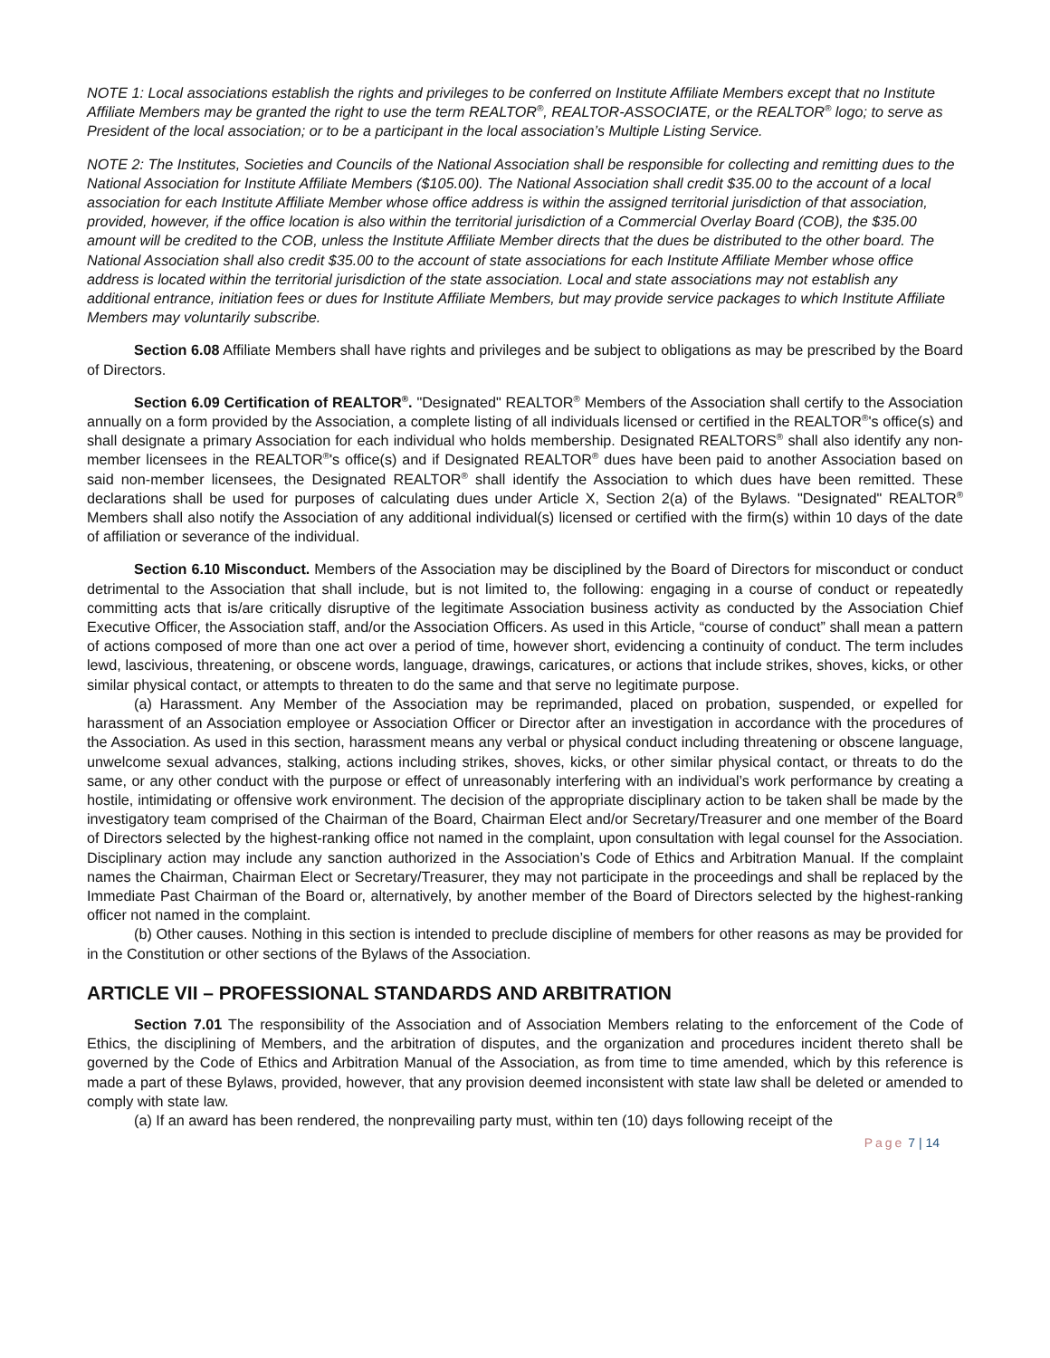NOTE 1: Local associations establish the rights and privileges to be conferred on Institute Affiliate Members except that no Institute Affiliate Members may be granted the right to use the term REALTOR<sup>®</sup>, REALTOR-ASSOCIATE, or the REALTOR<sup>®</sup> logo; to serve as President of the local association; or to be a participant in the local association’s Multiple Listing Service.
NOTE 2: The Institutes, Societies and Councils of the National Association shall be responsible for collecting and remitting dues to the National Association for Institute Affiliate Members ($105.00). The National Association shall credit $35.00 to the account of a local association for each Institute Affiliate Member whose office address is within the assigned territorial jurisdiction of that association, provided, however, if the office location is also within the territorial jurisdiction of a Commercial Overlay Board (COB), the $35.00 amount will be credited to the COB, unless the Institute Affiliate Member directs that the dues be distributed to the other board. The National Association shall also credit $35.00 to the account of state associations for each Institute Affiliate Member whose office address is located within the territorial jurisdiction of the state association. Local and state associations may not establish any additional entrance, initiation fees or dues for Institute Affiliate Members, but may provide service packages to which Institute Affiliate Members may voluntarily subscribe.
Section 6.08 Affiliate Members shall have rights and privileges and be subject to obligations as may be prescribed by the Board of Directors.
Section 6.09 Certification of REALTOR<sup>®</sup>. "Designated" REALTOR<sup>®</sup> Members of the Association shall certify to the Association annually on a form provided by the Association, a complete listing of all individuals licensed or certified in the REALTOR<sup>®</sup>'s office(s) and shall designate a primary Association for each individual who holds membership. Designated REALTORS<sup>®</sup> shall also identify any non-member licensees in the REALTOR<sup>®</sup>'s office(s) and if Designated REALTOR<sup>®</sup> dues have been paid to another Association based on said non-member licensees, the Designated REALTOR<sup>®</sup> shall identify the Association to which dues have been remitted. These declarations shall be used for purposes of calculating dues under Article X, Section 2(a) of the Bylaws. "Designated" REALTOR<sup>®</sup> Members shall also notify the Association of any additional individual(s) licensed or certified with the firm(s) within 10 days of the date of affiliation or severance of the individual.
Section 6.10 Misconduct. Members of the Association may be disciplined by the Board of Directors for misconduct or conduct detrimental to the Association that shall include, but is not limited to, the following: engaging in a course of conduct or repeatedly committing acts that is/are critically disruptive of the legitimate Association business activity as conducted by the Association Chief Executive Officer, the Association staff, and/or the Association Officers. As used in this Article, “course of conduct” shall mean a pattern of actions composed of more than one act over a period of time, however short, evidencing a continuity of conduct. The term includes lewd, lascivious, threatening, or obscene words, language, drawings, caricatures, or actions that include strikes, shoves, kicks, or other similar physical contact, or attempts to threaten to do the same and that serve no legitimate purpose.
(a) Harassment. Any Member of the Association may be reprimanded, placed on probation, suspended, or expelled for harassment of an Association employee or Association Officer or Director after an investigation in accordance with the procedures of the Association. As used in this section, harassment means any verbal or physical conduct including threatening or obscene language, unwelcome sexual advances, stalking, actions including strikes, shoves, kicks, or other similar physical contact, or threats to do the same, or any other conduct with the purpose or effect of unreasonably interfering with an individual’s work performance by creating a hostile, intimidating or offensive work environment. The decision of the appropriate disciplinary action to be taken shall be made by the investigatory team comprised of the Chairman of the Board, Chairman Elect and/or Secretary/Treasurer and one member of the Board of Directors selected by the highest-ranking office not named in the complaint, upon consultation with legal counsel for the Association. Disciplinary action may include any sanction authorized in the Association’s Code of Ethics and Arbitration Manual. If the complaint names the Chairman, Chairman Elect or Secretary/Treasurer, they may not participate in the proceedings and shall be replaced by the Immediate Past Chairman of the Board or, alternatively, by another member of the Board of Directors selected by the highest-ranking officer not named in the complaint.
(b) Other causes. Nothing in this section is intended to preclude discipline of members for other reasons as may be provided for in the Constitution or other sections of the Bylaws of the Association.
ARTICLE VII – PROFESSIONAL STANDARDS AND ARBITRATION
Section 7.01 The responsibility of the Association and of Association Members relating to the enforcement of the Code of Ethics, the disciplining of Members, and the arbitration of disputes, and the organization and procedures incident thereto shall be governed by the Code of Ethics and Arbitration Manual of the Association, as from time to time amended, which by this reference is made a part of these Bylaws, provided, however, that any provision deemed inconsistent with state law shall be deleted or amended to comply with state law.
(a) If an award has been rendered, the nonprevailing party must, within ten (10) days following receipt of the
Page 7 | 14